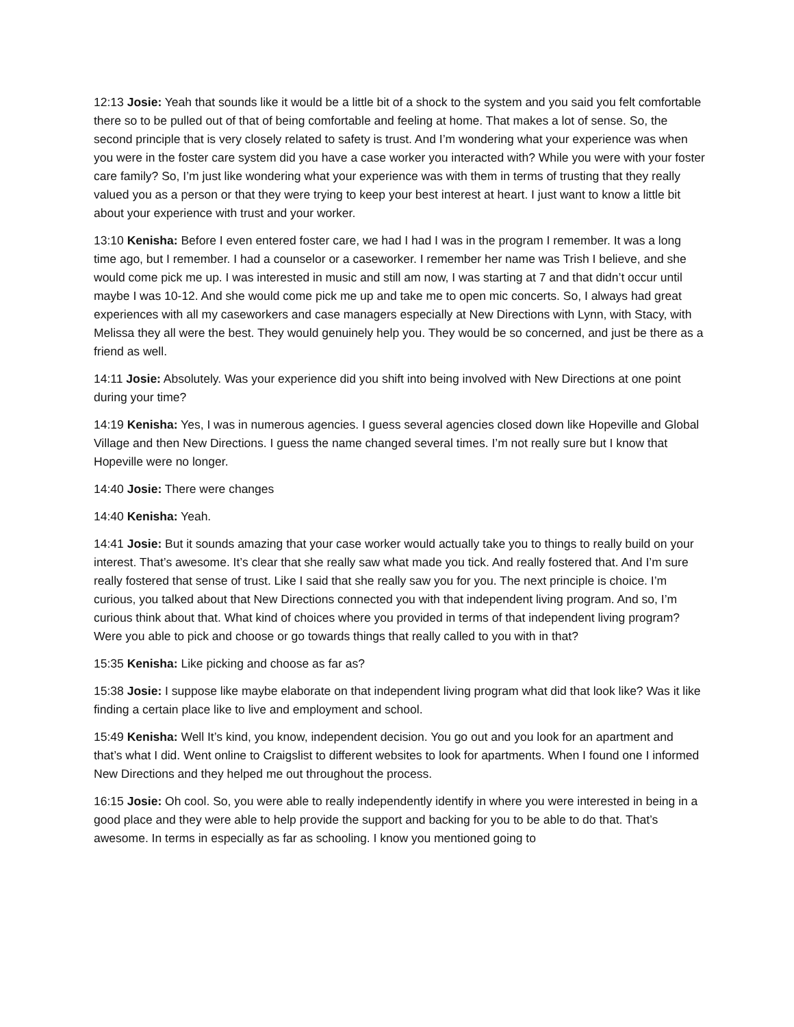12:13 Josie: Yeah that sounds like it would be a little bit of a shock to the system and you said you felt comfortable there so to be pulled out of that of being comfortable and feeling at home. That makes a lot of sense. So, the second principle that is very closely related to safety is trust. And I’m wondering what your experience was when you were in the foster care system did you have a case worker you interacted with? While you were with your foster care family? So, I’m just like wondering what your experience was with them in terms of trusting that they really valued you as a person or that they were trying to keep your best interest at heart. I just want to know a little bit about your experience with trust and your worker.
13:10 Kenisha: Before I even entered foster care, we had I had I was in the program I remember. It was a long time ago, but I remember. I had a counselor or a caseworker. I remember her name was Trish I believe, and she would come pick me up. I was interested in music and still am now, I was starting at 7 and that didn’t occur until maybe I was 10-12. And she would come pick me up and take me to open mic concerts. So, I always had great experiences with all my caseworkers and case managers especially at New Directions with Lynn, with Stacy, with Melissa they all were the best. They would genuinely help you. They would be so concerned, and just be there as a friend as well.
14:11 Josie: Absolutely. Was your experience did you shift into being involved with New Directions at one point during your time?
14:19 Kenisha: Yes, I was in numerous agencies. I guess several agencies closed down like Hopeville and Global Village and then New Directions. I guess the name changed several times. I’m not really sure but I know that Hopeville were no longer.
14:40 Josie: There were changes
14:40 Kenisha: Yeah.
14:41 Josie: But it sounds amazing that your case worker would actually take you to things to really build on your interest. That’s awesome. It’s clear that she really saw what made you tick. And really fostered that. And I’m sure really fostered that sense of trust. Like I said that she really saw you for you. The next principle is choice. I’m curious, you talked about that New Directions connected you with that independent living program. And so, I’m curious think about that. What kind of choices where you provided in terms of that independent living program? Were you able to pick and choose or go towards things that really called to you with in that?
15:35 Kenisha: Like picking and choose as far as?
15:38 Josie: I suppose like maybe elaborate on that independent living program what did that look like? Was it like finding a certain place like to live and employment and school.
15:49 Kenisha: Well It’s kind, you know, independent decision. You go out and you look for an apartment and that’s what I did. Went online to Craigslist to different websites to look for apartments. When I found one I informed New Directions and they helped me out throughout the process.
16:15 Josie: Oh cool. So, you were able to really independently identify in where you were interested in being in a good place and they were able to help provide the support and backing for you to be able to do that. That’s awesome. In terms in especially as far as schooling. I know you mentioned going to